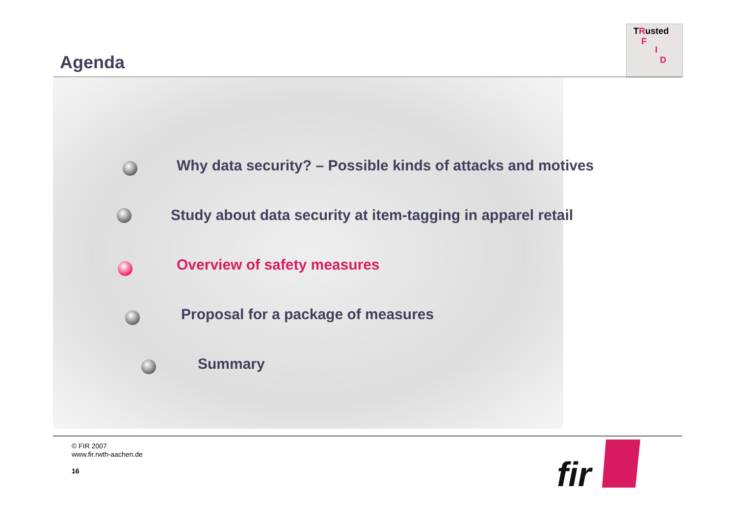Agenda
TRusted
F
I
D
Why data security? – Possible kinds of attacks and motives
Study about data security at item-tagging in apparel retail
Overview of safety measures
Proposal for a package of measures
Summary
© FIR 2007
www.fir.rwth-aachen.de
16
fir